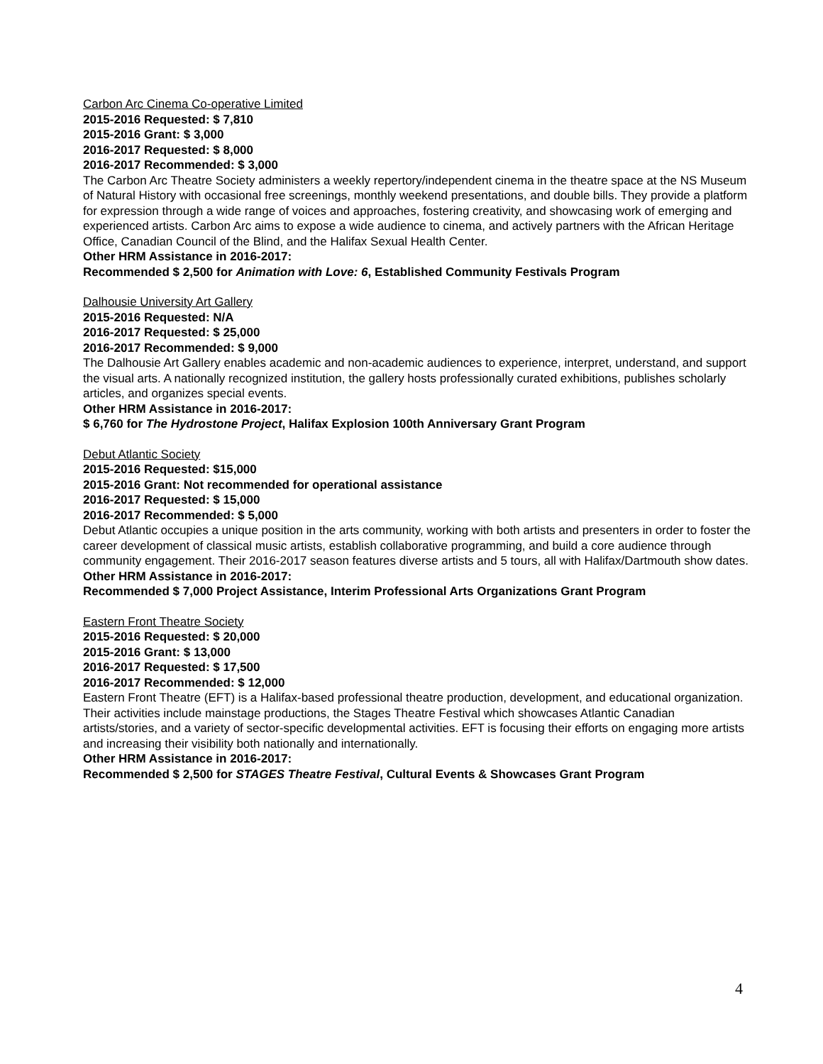Carbon Arc Cinema Co-operative Limited
2015-2016 Requested: $ 7,810
2015-2016 Grant: $ 3,000
2016-2017 Requested: $ 8,000
2016-2017 Recommended: $ 3,000
The Carbon Arc Theatre Society administers a weekly repertory/independent cinema in the theatre space at the NS Museum of Natural History with occasional free screenings, monthly weekend presentations, and double bills. They provide a platform for expression through a wide range of voices and approaches, fostering creativity, and showcasing work of emerging and experienced artists. Carbon Arc aims to expose a wide audience to cinema, and actively partners with the African Heritage Office, Canadian Council of the Blind, and the Halifax Sexual Health Center.
Other HRM Assistance in 2016-2017:
Recommended $ 2,500 for Animation with Love: 6, Established Community Festivals Program
Dalhousie University Art Gallery
2015-2016 Requested: N/A
2016-2017 Requested: $ 25,000
2016-2017 Recommended: $ 9,000
The Dalhousie Art Gallery enables academic and non-academic audiences to experience, interpret, understand, and support the visual arts. A nationally recognized institution, the gallery hosts professionally curated exhibitions, publishes scholarly articles, and organizes special events.
Other HRM Assistance in 2016-2017:
$ 6,760 for The Hydrostone Project, Halifax Explosion 100th Anniversary Grant Program
Debut Atlantic Society
2015-2016 Requested: $15,000
2015-2016 Grant: Not recommended for operational assistance
2016-2017 Requested: $ 15,000
2016-2017 Recommended: $ 5,000
Debut Atlantic occupies a unique position in the arts community, working with both artists and presenters in order to foster the career development of classical music artists, establish collaborative programming, and build a core audience through community engagement. Their 2016-2017 season features diverse artists and 5 tours, all with Halifax/Dartmouth show dates.
Other HRM Assistance in 2016-2017:
Recommended $ 7,000 Project Assistance, Interim Professional Arts Organizations Grant Program
Eastern Front Theatre Society
2015-2016 Requested: $ 20,000
2015-2016 Grant: $ 13,000
2016-2017 Requested: $ 17,500
2016-2017 Recommended: $ 12,000
Eastern Front Theatre (EFT) is a Halifax-based professional theatre production, development, and educational organization. Their activities include mainstage productions, the Stages Theatre Festival which showcases Atlantic Canadian artists/stories, and a variety of sector-specific developmental activities. EFT is focusing their efforts on engaging more artists and increasing their visibility both nationally and internationally.
Other HRM Assistance in 2016-2017:
Recommended $ 2,500 for STAGES Theatre Festival, Cultural Events & Showcases Grant Program
4